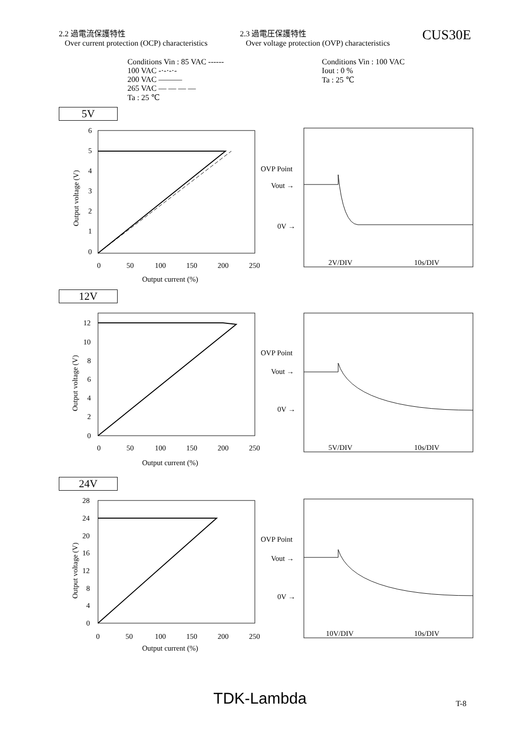2.2 過電流保護特性
Over current protection (OCP) characteristics
2.3 過電圧保護特性
Over voltage protection (OVP) characteristics
CUS30E
Conditions Vin : 85 VAC ------
100 VAC -·-·-·-
200 VAC ———
265 VAC — — — —
Ta : 25 ℃
Conditions Vin : 100 VAC
Iout : 0 %
Ta : 25 ℃
5V
6
5
4
3
2
1
0
0
50
100
150
200
250
Output current (%)
Output voltage (V)
OVP Point
Vout →
0V →
2V/DIV
10s/DIV
12V
12
10
8
6
4
2
0
0
50
100
150
200
250
Output current (%)
Output voltage (V)
OVP Point
Vout →
0V →
5V/DIV
10s/DIV
24V
28
24
20
16
12
8
4
0
0
50
100
150
200
250
Output current (%)
Output voltage (V)
OVP Point
Vout →
0V →
10V/DIV
10s/DIV
TDK-Lambda T-8